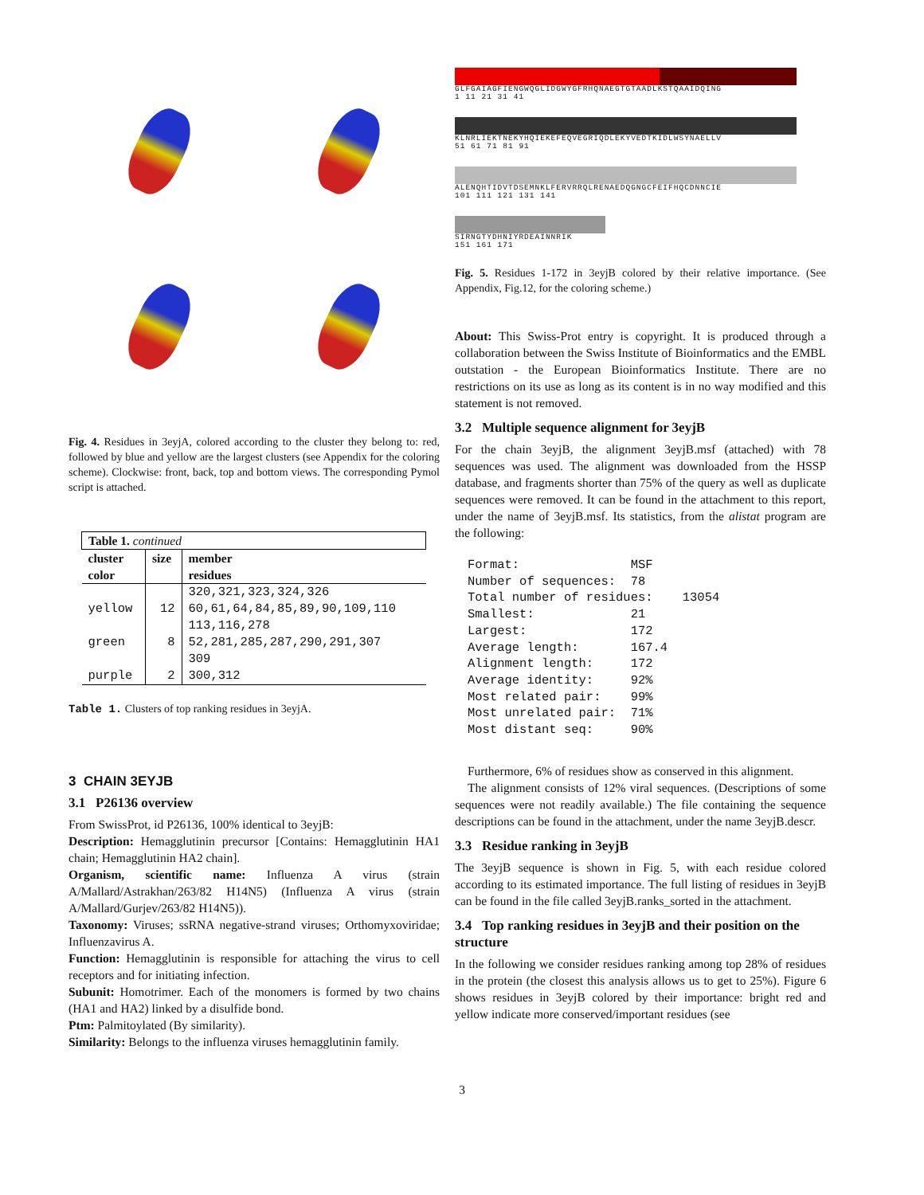Fig. 4. Residues in 3eyjA, colored according to the cluster they belong to: red, followed by blue and yellow are the largest clusters (see Appendix for the coloring scheme). Clockwise: front, back, top and bottom views. The corresponding Pymol script is attached.
| Table 1. continued | | |
| cluster color | size | member residues |
| yellow | 12 | 320,321,323,324,326 60,61,64,84,85,89,90,109,110 113,116,278 |
| green | 8 | 52,281,285,287,290,291,307 309 |
| purple | 2 | 300,312 |
Table 1. Clusters of top ranking residues in 3eyjA.
3 CHAIN 3EYJB
3.1 P26136 overview
From SwissProt, id P26136, 100% identical to 3eyjB:
Description: Hemagglutinin precursor [Contains: Hemagglutinin HA1 chain; Hemagglutinin HA2 chain].
Organism, scientific name: Influenza A virus (strain A/Mallard/Astrakhan/263/82 H14N5) (Influenza A virus (strain A/Mallard/Gurjev/263/82 H14N5)).
Taxonomy: Viruses; ssRNA negative-strand viruses; Orthomyxoviridae; Influenzavirus A.
Function: Hemagglutinin is responsible for attaching the virus to cell receptors and for initiating infection.
Subunit: Homotrimer. Each of the monomers is formed by two chains (HA1 and HA2) linked by a disulfide bond.
Ptm: Palmitoylated (By similarity).
Similarity: Belongs to the influenza viruses hemagglutinin family.
GLFGAIAGFIENGWQGLIDGWYGFRHQNAEGTGTAADLKSTQAAIDQING
1 11 21 31 41
KLNRLIEKTNEKYHQIEKEFEQVEGRIQDLEKYVEDTKIDLWSYNAELLV
51 61 71 81 91
ALENQHTIDVTDSEMNKLFERVRRQLRENAEDQGNGCFEIFHQCDNNCIE
101 111 121 131 141
SIRNGTYDHNIYRDEAINNRIK
151 161 171
Fig. 5. Residues 1-172 in 3eyjB colored by their relative importance. (See Appendix, Fig.12, for the coloring scheme.)
About: This Swiss-Prot entry is copyright. It is produced through a collaboration between the Swiss Institute of Bioinformatics and the EMBL outstation - the European Bioinformatics Institute. There are no restrictions on its use as long as its content is in no way modified and this statement is not removed.
3.2 Multiple sequence alignment for 3eyjB
For the chain 3eyjB, the alignment 3eyjB.msf (attached) with 78 sequences was used. The alignment was downloaded from the HSSP database, and fragments shorter than 75% of the query as well as duplicate sequences were removed. It can be found in the attachment to this report, under the name of 3eyjB.msf. Its statistics, from the alistat program are the following:
Format:               MSF
Number of sequences:  78
Total number of residues:    13054
Smallest:             21
Largest:              172
Average length:       167.4
Alignment length:     172
Average identity:     92%
Most related pair:    99%
Most unrelated pair:  71%
Most distant seq:     90%
Furthermore, 6% of residues show as conserved in this alignment.
The alignment consists of 12% viral sequences. (Descriptions of some sequences were not readily available.) The file containing the sequence descriptions can be found in the attachment, under the name 3eyjB.descr.
3.3 Residue ranking in 3eyjB
The 3eyjB sequence is shown in Fig. 5, with each residue colored according to its estimated importance. The full listing of residues in 3eyjB can be found in the file called 3eyjB.ranks_sorted in the attachment.
3.4 Top ranking residues in 3eyjB and their position on the structure
In the following we consider residues ranking among top 28% of residues in the protein (the closest this analysis allows us to get to 25%). Figure 6 shows residues in 3eyjB colored by their importance: bright red and yellow indicate more conserved/important residues (see
3